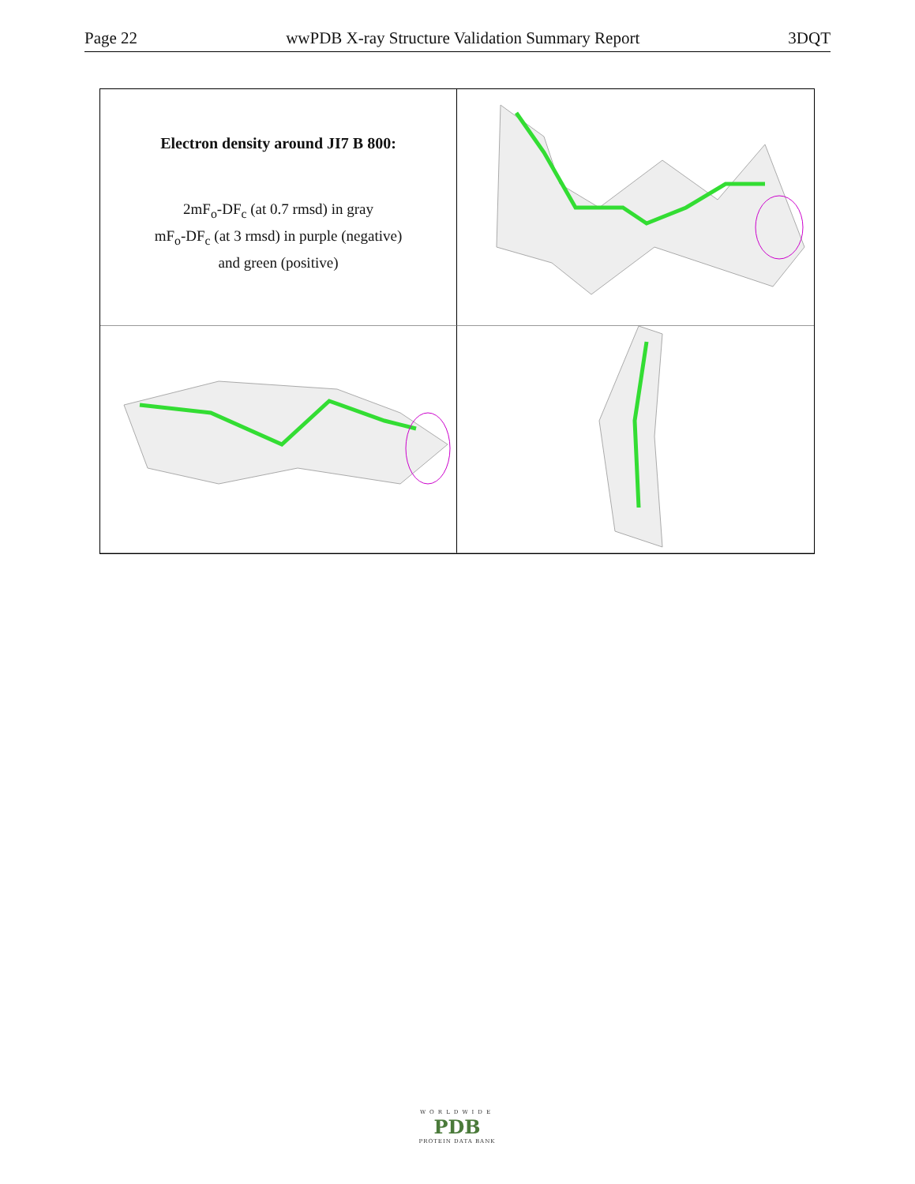Page 22 wwPDB X-ray Structure Validation Summary Report 3DQT
Electron density around JI7 B 800:
2mF<sub>o</sub>-DF<sub>c</sub> (at 0.7 rmsd) in gray
mF<sub>o</sub>-DF<sub>c</sub> (at 3 rmsd) in purple (negative)
and green (positive)
WORLDWIDE
PDB
PROTEIN DATA BANK